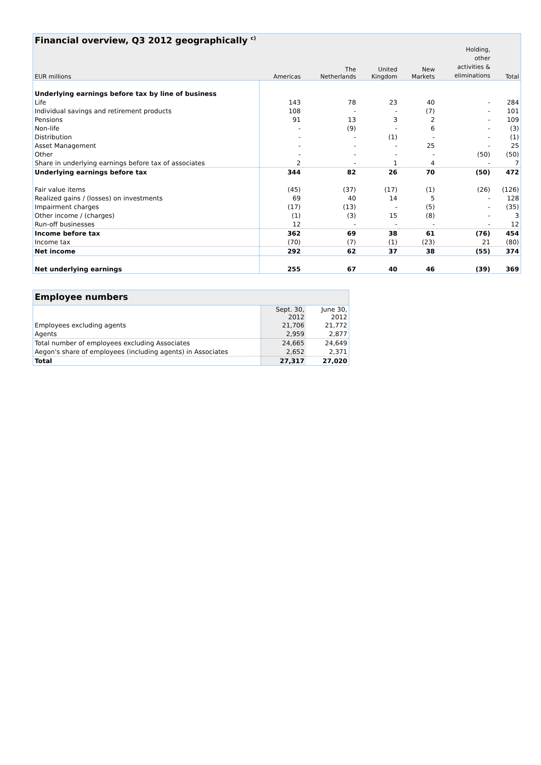Financial overview, Q3 2012 geographically <sup>c)</sup>
| EUR millions | Americas | The Netherlands | United Kingdom | New Markets | Holding, other activities & eliminations | Total |
| --- | --- | --- | --- | --- | --- | --- |
| Underlying earnings before tax by line of business | | | | | | |
| Life | 143 | 78 | 23 | 40 | - | 284 |
| Individual savings and retirement products | 108 | - | - | (7) | - | 101 |
| Pensions | 91 | 13 | 3 | 2 | - | 109 |
| Non-life | - | (9) | - | 6 | - | (3) |
| Distribution | - | - | (1) | - | - | (1) |
| Asset Management | - | - | - | 25 | - | 25 |
| Other | - | - | - | - | (50) | (50) |
| Share in underlying earnings before tax of associates | 2 | - | 1 | 4 | - | 7 |
| Underlying earnings before tax | 344 | 82 | 26 | 70 | (50) | 472 |
| Fair value items | (45) | (37) | (17) | (1) | (26) | (126) |
| Realized gains / (losses) on investments | 69 | 40 | 14 | 5 | - | 128 |
| Impairment charges | (17) | (13) | - | (5) | - | (35) |
| Other income / (charges) | (1) | (3) | 15 | (8) | - | 3 |
| Run-off businesses | 12 | - | - | - | - | 12 |
| Income before tax | 362 | 69 | 38 | 61 | (76) | 454 |
| Income tax | (70) | (7) | (1) | (23) | 21 | (80) |
| Net income | 292 | 62 | 37 | 38 | (55) | 374 |
| Net underlying earnings | 255 | 67 | 40 | 46 | (39) | 369 |
Employee numbers
| | Sept. 30, 2012 | June 30, 2012 |
| --- | --- | --- |
| Employees excluding agents | 21,706 | 21,772 |
| Agents | 2,959 | 2,877 |
| Total number of employees excluding Associates | 24,665 | 24,649 |
| Aegon's share of employees (including agents) in Associates | 2,652 | 2,371 |
| Total | 27,317 | 27,020 |